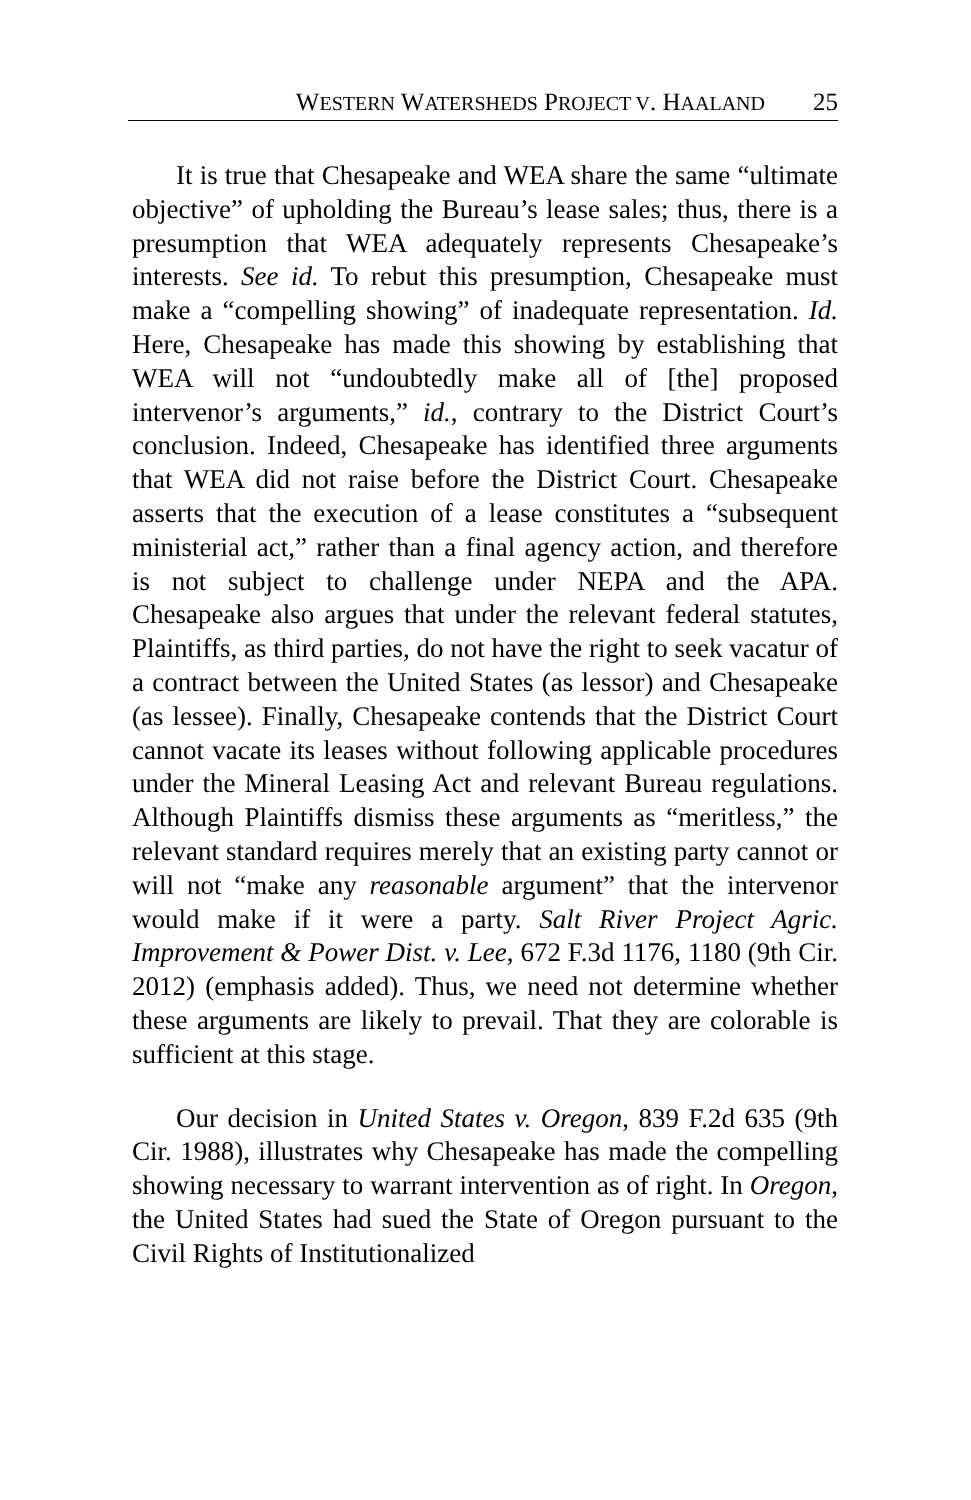WESTERN WATERSHEDS PROJECT V. HAALAND 25
It is true that Chesapeake and WEA share the same “ultimate objective” of upholding the Bureau’s lease sales; thus, there is a presumption that WEA adequately represents Chesapeake’s interests. See id. To rebut this presumption, Chesapeake must make a “compelling showing” of inadequate representation. Id. Here, Chesapeake has made this showing by establishing that WEA will not “undoubtedly make all of [the] proposed intervenor’s arguments,” id., contrary to the District Court’s conclusion. Indeed, Chesapeake has identified three arguments that WEA did not raise before the District Court. Chesapeake asserts that the execution of a lease constitutes a “subsequent ministerial act,” rather than a final agency action, and therefore is not subject to challenge under NEPA and the APA. Chesapeake also argues that under the relevant federal statutes, Plaintiffs, as third parties, do not have the right to seek vacatur of a contract between the United States (as lessor) and Chesapeake (as lessee). Finally, Chesapeake contends that the District Court cannot vacate its leases without following applicable procedures under the Mineral Leasing Act and relevant Bureau regulations. Although Plaintiffs dismiss these arguments as “meritless,” the relevant standard requires merely that an existing party cannot or will not “make any reasonable argument” that the intervenor would make if it were a party. Salt River Project Agric. Improvement & Power Dist. v. Lee, 672 F.3d 1176, 1180 (9th Cir. 2012) (emphasis added). Thus, we need not determine whether these arguments are likely to prevail. That they are colorable is sufficient at this stage.
Our decision in United States v. Oregon, 839 F.2d 635 (9th Cir. 1988), illustrates why Chesapeake has made the compelling showing necessary to warrant intervention as of right. In Oregon, the United States had sued the State of Oregon pursuant to the Civil Rights of Institutionalized